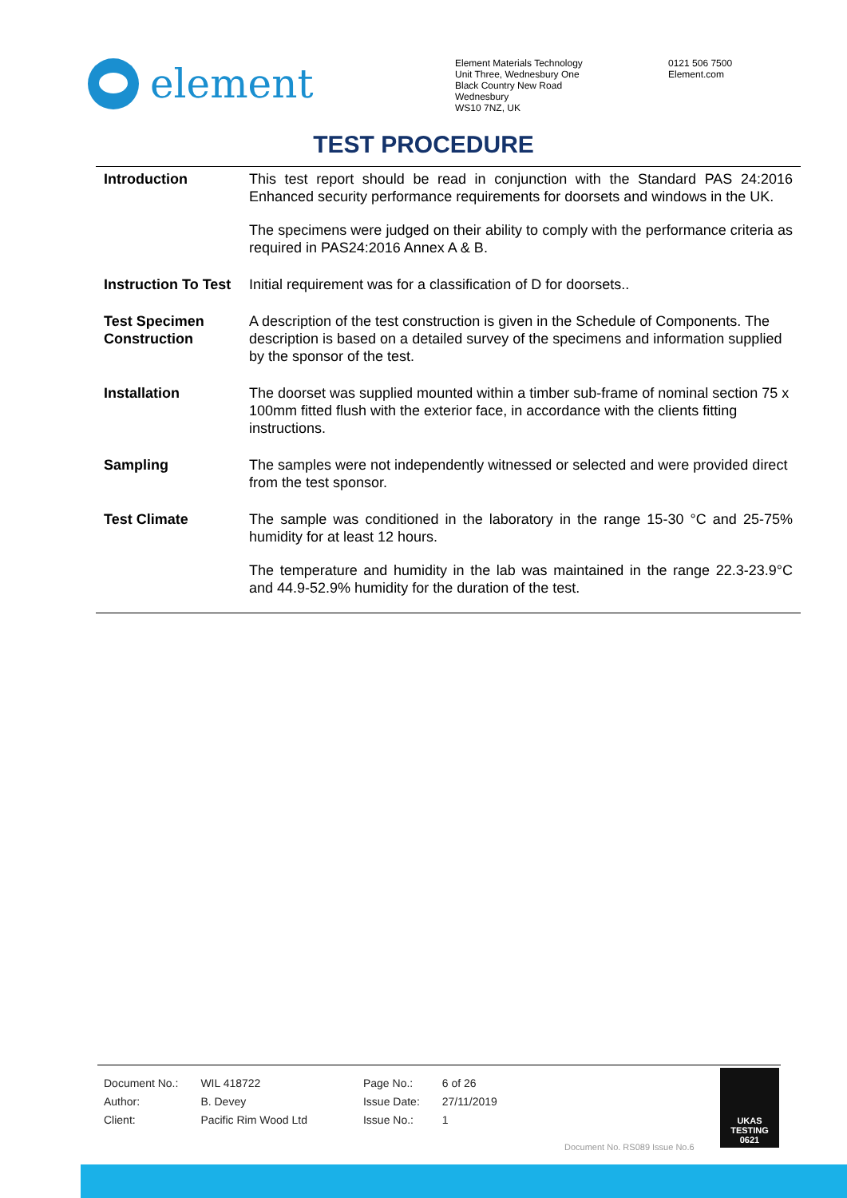element
Element Materials Technology
Unit Three, Wednesbury One
Black Country New Road
Wednesbury
WS10 7NZ, UK
0121 506 7500
Element.com
TEST PROCEDURE
| Introduction | This test report should be read in conjunction with the Standard PAS 24:2016 Enhanced security performance requirements for doorsets and windows in the UK. The specimens were judged on their ability to comply with the performance criteria as required in PAS24:2016 Annex A & B. |
| Instruction To Test | Initial requirement was for a classification of D for doorsets.. |
| Test Specimen Construction | A description of the test construction is given in the Schedule of Components. The description is based on a detailed survey of the specimens and information supplied by the sponsor of the test. |
| Installation | The doorset was supplied mounted within a timber sub-frame of nominal section 75 x 100mm fitted flush with the exterior face, in accordance with the clients fitting instructions. |
| Sampling | The samples were not independently witnessed or selected and were provided direct from the test sponsor. |
| Test Climate | The sample was conditioned in the laboratory in the range 15-30 °C and 25-75% humidity for at least 12 hours. The temperature and humidity in the lab was maintained in the range 22.3-23.9°C and 44.9-52.9% humidity for the duration of the test. |
| Document No.: | WIL 418722 | Page No.: | 6 of 26 |
| Author: | B. Devey | Issue Date: | 27/11/2019 |
| Client: | Pacific Rim Wood Ltd | Issue No.: | 1 |
Document No. RS089 Issue No.6
UKAS
TESTING
0621